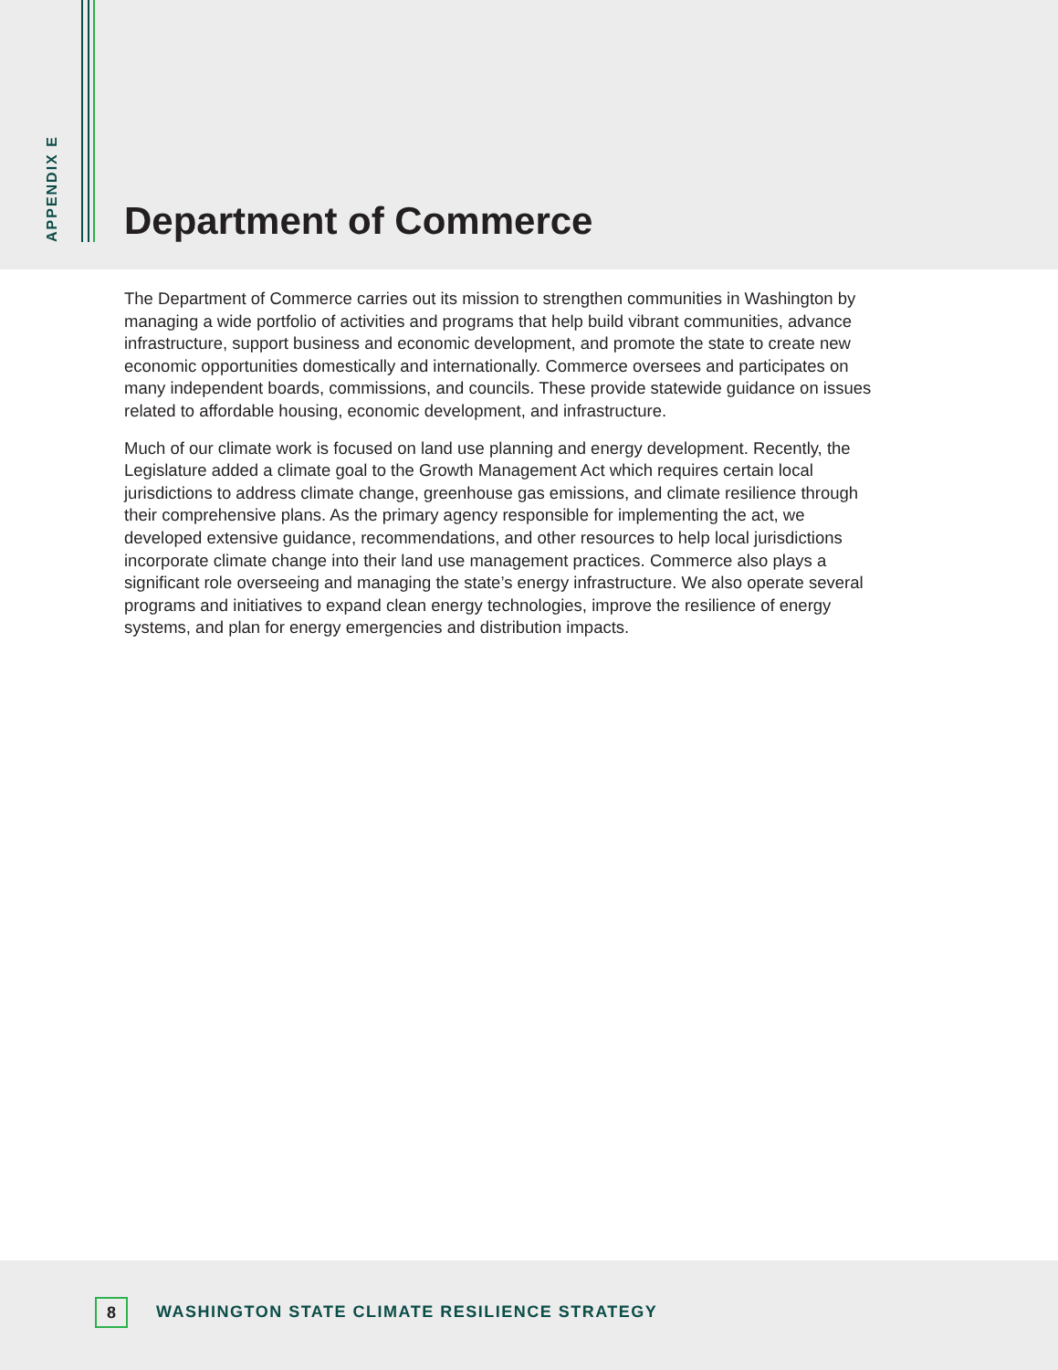APPENDIX E
Department of Commerce
The Department of Commerce carries out its mission to strengthen communities in Washington by managing a wide portfolio of activities and programs that help build vibrant communities, advance infrastructure, support business and economic development, and promote the state to create new economic opportunities domestically and internationally. Commerce oversees and participates on many independent boards, commissions, and councils. These provide statewide guidance on issues related to affordable housing, economic development, and infrastructure.
Much of our climate work is focused on land use planning and energy development. Recently, the Legislature added a climate goal to the Growth Management Act which requires certain local jurisdictions to address climate change, greenhouse gas emissions, and climate resilience through their comprehensive plans. As the primary agency responsible for implementing the act, we developed extensive guidance, recommendations, and other resources to help local jurisdictions incorporate climate change into their land use management practices. Commerce also plays a significant role overseeing and managing the state’s energy infrastructure. We also operate several programs and initiatives to expand clean energy technologies, improve the resilience of energy systems, and plan for energy emergencies and distribution impacts.
8
WASHINGTON STATE CLIMATE RESILIENCE STRATEGY